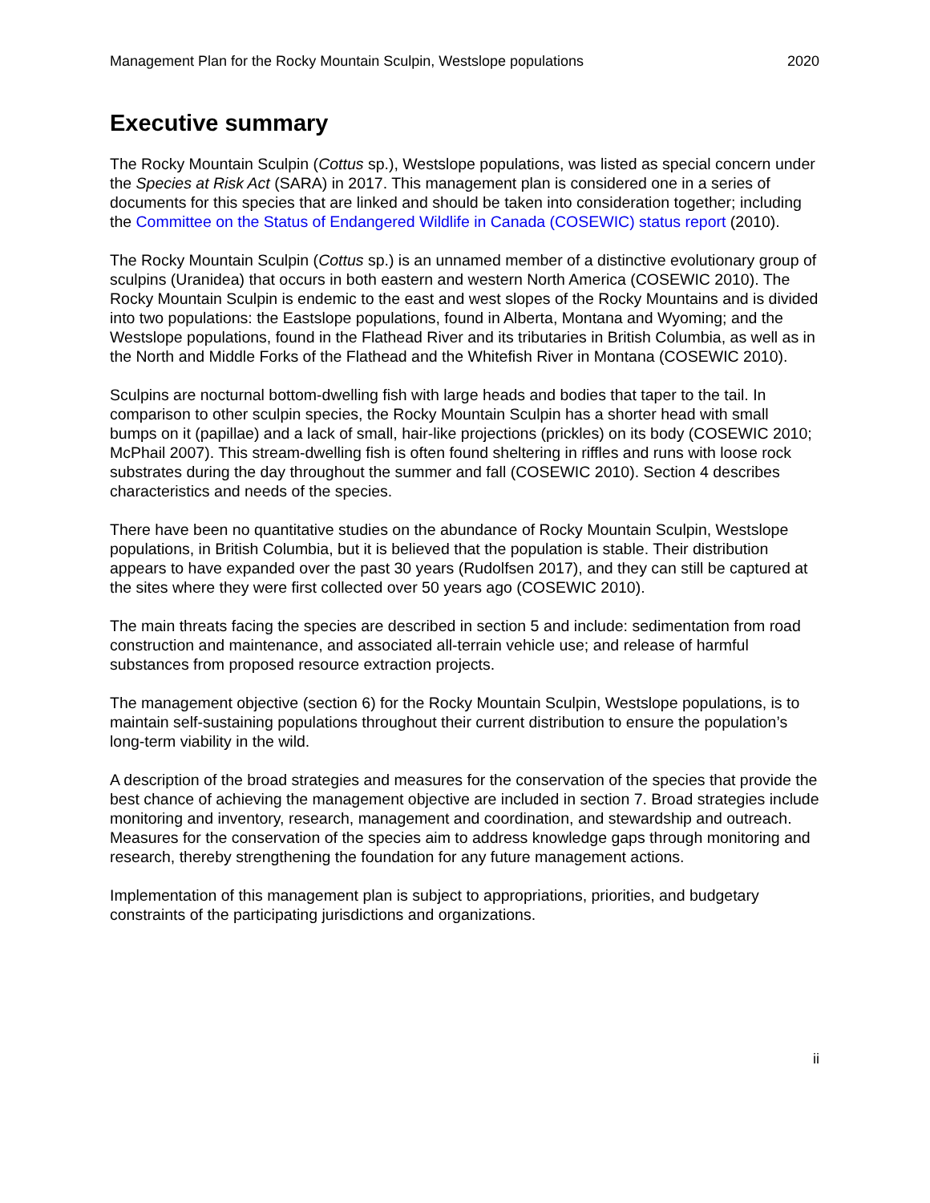Management Plan for the Rocky Mountain Sculpin, Westslope populations 2020
Executive summary
The Rocky Mountain Sculpin (Cottus sp.), Westslope populations, was listed as special concern under the Species at Risk Act (SARA) in 2017. This management plan is considered one in a series of documents for this species that are linked and should be taken into consideration together; including the Committee on the Status of Endangered Wildlife in Canada (COSEWIC) status report (2010).
The Rocky Mountain Sculpin (Cottus sp.) is an unnamed member of a distinctive evolutionary group of sculpins (Uranidea) that occurs in both eastern and western North America (COSEWIC 2010). The Rocky Mountain Sculpin is endemic to the east and west slopes of the Rocky Mountains and is divided into two populations: the Eastslope populations, found in Alberta, Montana and Wyoming; and the Westslope populations, found in the Flathead River and its tributaries in British Columbia, as well as in the North and Middle Forks of the Flathead and the Whitefish River in Montana (COSEWIC 2010).
Sculpins are nocturnal bottom-dwelling fish with large heads and bodies that taper to the tail. In comparison to other sculpin species, the Rocky Mountain Sculpin has a shorter head with small bumps on it (papillae) and a lack of small, hair-like projections (prickles) on its body (COSEWIC 2010; McPhail 2007). This stream-dwelling fish is often found sheltering in riffles and runs with loose rock substrates during the day throughout the summer and fall (COSEWIC 2010). Section 4 describes characteristics and needs of the species.
There have been no quantitative studies on the abundance of Rocky Mountain Sculpin, Westslope populations, in British Columbia, but it is believed that the population is stable. Their distribution appears to have expanded over the past 30 years (Rudolfsen 2017), and they can still be captured at the sites where they were first collected over 50 years ago (COSEWIC 2010).
The main threats facing the species are described in section 5 and include: sedimentation from road construction and maintenance, and associated all-terrain vehicle use; and release of harmful substances from proposed resource extraction projects.
The management objective (section 6) for the Rocky Mountain Sculpin, Westslope populations, is to maintain self-sustaining populations throughout their current distribution to ensure the population’s long-term viability in the wild.
A description of the broad strategies and measures for the conservation of the species that provide the best chance of achieving the management objective are included in section 7. Broad strategies include monitoring and inventory, research, management and coordination, and stewardship and outreach. Measures for the conservation of the species aim to address knowledge gaps through monitoring and research, thereby strengthening the foundation for any future management actions.
Implementation of this management plan is subject to appropriations, priorities, and budgetary constraints of the participating jurisdictions and organizations.
ii